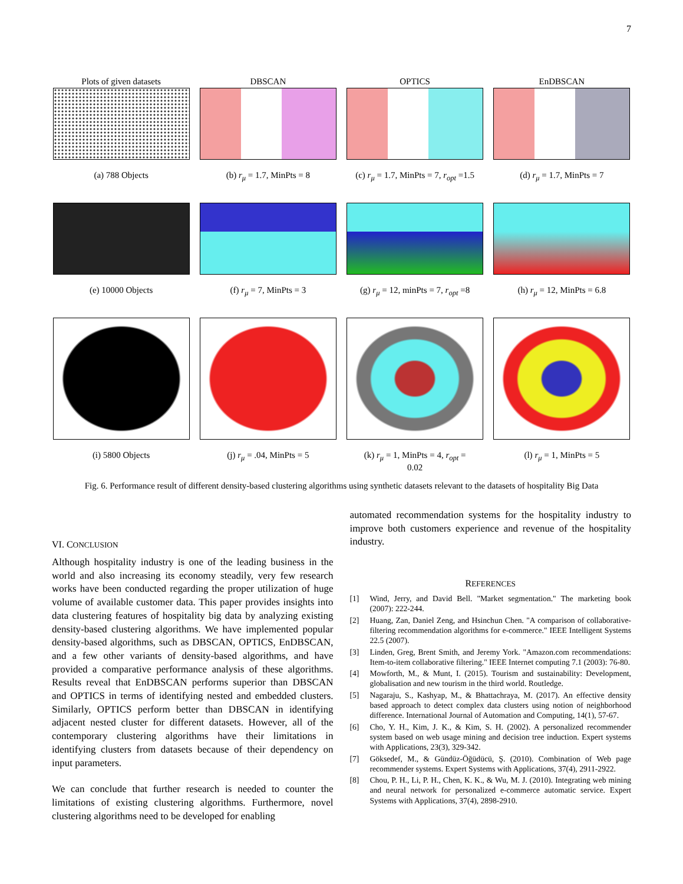7
Plots of given datasets
(a) 788 Objects
DBSCAN
(b) r<sub>μ</sub> = 1.7, MinPts = 8
OPTICS
(c) r<sub>μ</sub> = 1.7, MinPts = 7, r<sub>opt</sub> =1.5
EnDBSCAN
(d) r<sub>μ</sub> = 1.7, MinPts = 7
(e) 10000 Objects
(f) r<sub>μ</sub> = 7, MinPts = 3
(g) r<sub>μ</sub> = 12, minPts = 7, r<sub>opt</sub> =8
(h) r<sub>μ</sub> = 12, MinPts = 6.8
(i) 5800 Objects
(j) r<sub>μ</sub> = .04, MinPts = 5
(k) r<sub>μ</sub> = 1, MinPts = 4, r<sub>opt</sub> =
0.02
(l) r<sub>μ</sub> = 1, MinPts = 5
Fig. 6. Performance result of different density-based clustering algorithms using synthetic datasets relevant to the datasets of hospitality Big Data
VI. CONCLUSION
Although hospitality industry is one of the leading business in the world and also increasing its economy steadily, very few research works have been conducted regarding the proper utilization of huge volume of available customer data. This paper provides insights into data clustering features of hospitality big data by analyzing existing density-based clustering algorithms. We have implemented popular density-based algorithms, such as DBSCAN, OPTICS, EnDBSCAN, and a few other variants of density-based algorithms, and have provided a comparative performance analysis of these algorithms. Results reveal that EnDBSCAN performs superior than DBSCAN and OPTICS in terms of identifying nested and embedded clusters. Similarly, OPTICS perform better than DBSCAN in identifying adjacent nested cluster for different datasets. However, all of the contemporary clustering algorithms have their limitations in identifying clusters from datasets because of their dependency on input parameters.
We can conclude that further research is needed to counter the limitations of existing clustering algorithms. Furthermore, novel clustering algorithms need to be developed for enabling
automated recommendation systems for the hospitality industry to improve both customers experience and revenue of the hospitality industry.
REFERENCES
[1] Wind, Jerry, and David Bell. "Market segmentation." The marketing book (2007): 222-244.
[2] Huang, Zan, Daniel Zeng, and Hsinchun Chen. "A comparison of collaborative-filtering recommendation algorithms for e-commerce." IEEE Intelligent Systems 22.5 (2007).
[3] Linden, Greg, Brent Smith, and Jeremy York. "Amazon.com recommendations: Item-to-item collaborative filtering." IEEE Internet computing 7.1 (2003): 76-80.
[4] Mowforth, M., & Munt, I. (2015). Tourism and sustainability: Development, globalisation and new tourism in the third world. Routledge.
[5] Nagaraju, S., Kashyap, M., & Bhattachraya, M. (2017). An effective density based approach to detect complex data clusters using notion of neighborhood difference. International Journal of Automation and Computing, 14(1), 57-67.
[6] Cho, Y. H., Kim, J. K., & Kim, S. H. (2002). A personalized recommender system based on web usage mining and decision tree induction. Expert systems with Applications, 23(3), 329-342.
[7] Göksedef, M., & Gündüz-Öğüdücü, Ş. (2010). Combination of Web page recommender systems. Expert Systems with Applications, 37(4), 2911-2922.
[8] Chou, P. H., Li, P. H., Chen, K. K., & Wu, M. J. (2010). Integrating web mining and neural network for personalized e-commerce automatic service. Expert Systems with Applications, 37(4), 2898-2910.